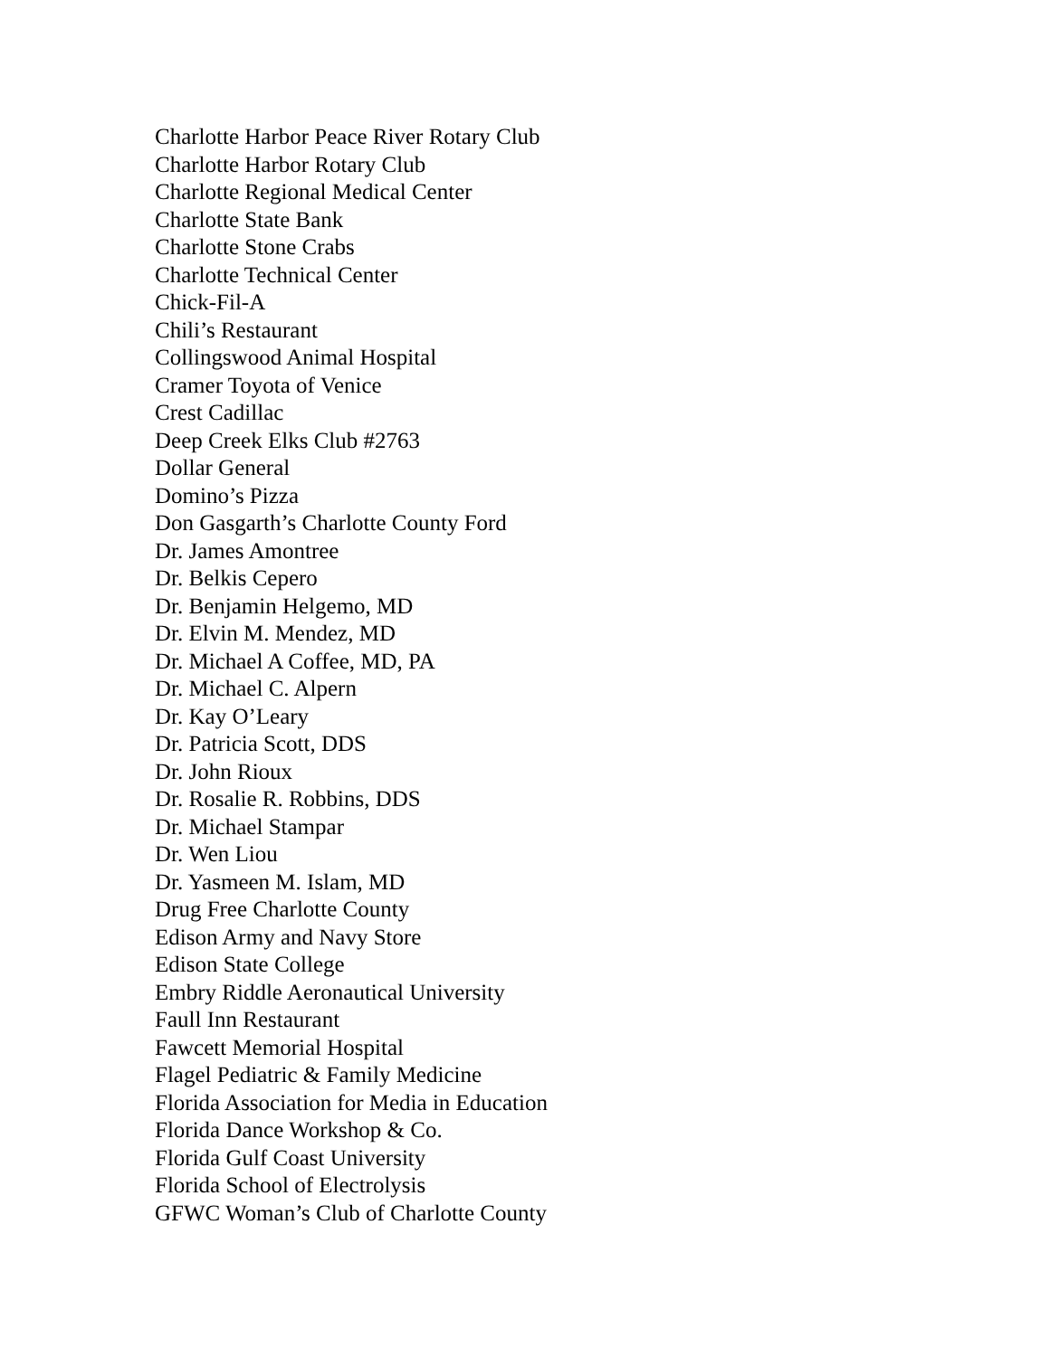Charlotte Harbor Peace River Rotary Club
Charlotte Harbor Rotary Club
Charlotte Regional Medical Center
Charlotte State Bank
Charlotte Stone Crabs
Charlotte Technical Center
Chick-Fil-A
Chili’s Restaurant
Collingswood Animal Hospital
Cramer Toyota of Venice
Crest Cadillac
Deep Creek Elks Club #2763
Dollar General
Domino’s Pizza
Don Gasgarth’s Charlotte County Ford
Dr. James Amontree
Dr. Belkis Cepero
Dr. Benjamin Helgemo, MD
Dr. Elvin M. Mendez, MD
Dr. Michael A Coffee, MD, PA
Dr. Michael C. Alpern
Dr. Kay O’Leary
Dr. Patricia Scott, DDS
Dr. John Rioux
Dr. Rosalie R. Robbins, DDS
Dr. Michael Stampar
Dr. Wen Liou
Dr. Yasmeen M. Islam, MD
Drug Free Charlotte County
Edison Army and Navy Store
Edison State College
Embry Riddle Aeronautical University
Faull Inn Restaurant
Fawcett Memorial Hospital
Flagel Pediatric & Family Medicine
Florida Association for Media in Education
Florida Dance Workshop & Co.
Florida Gulf Coast University
Florida School of Electrolysis
GFWC Woman’s Club of Charlotte County